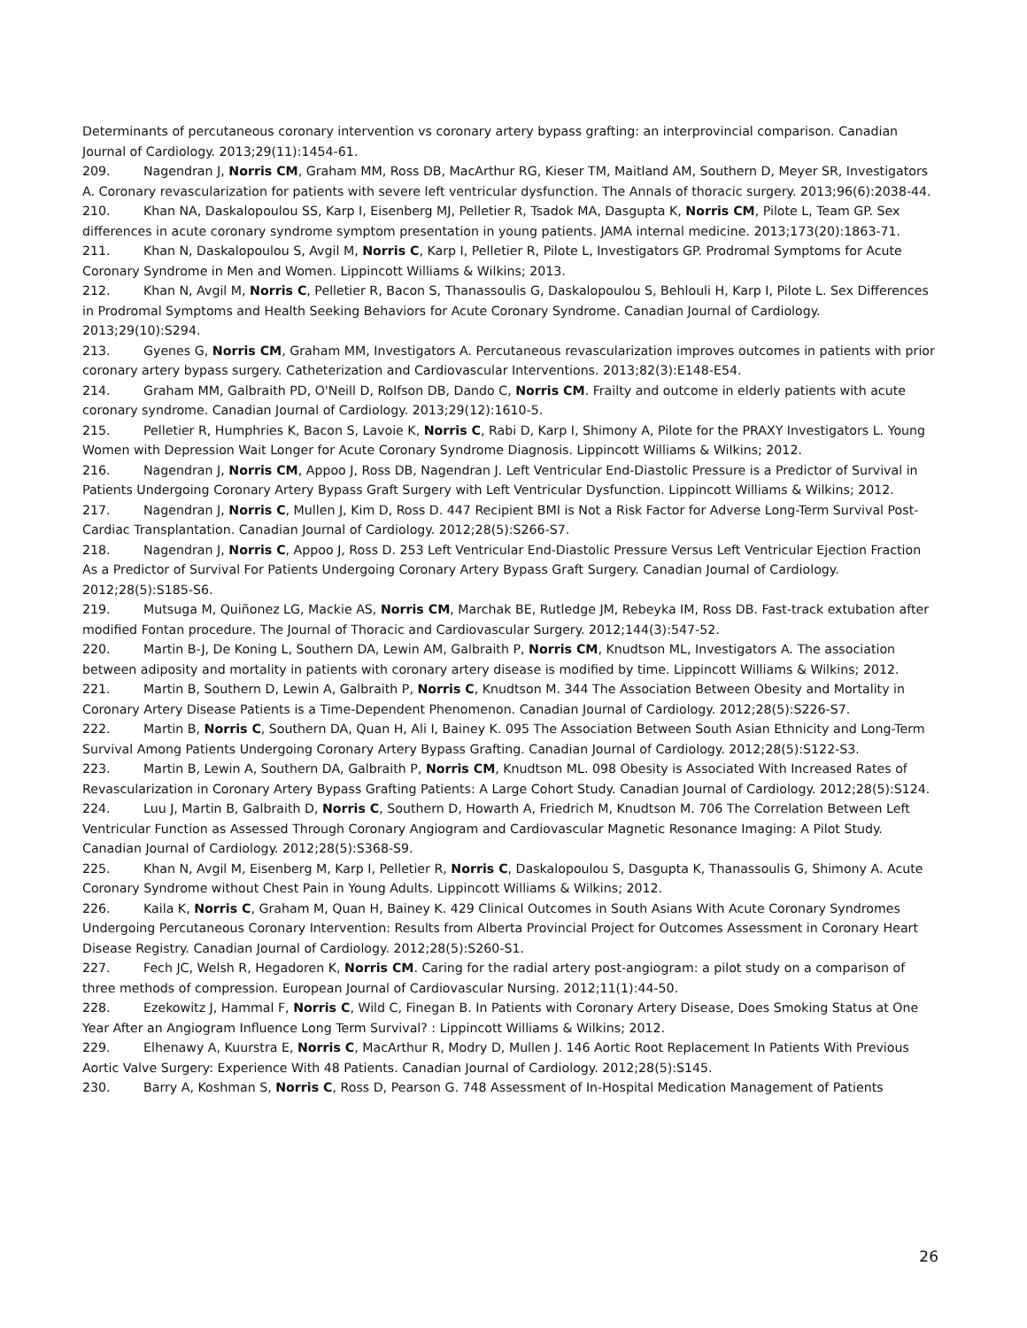Determinants of percutaneous coronary intervention vs coronary artery bypass grafting: an interprovincial comparison. Canadian Journal of Cardiology. 2013;29(11):1454-61.
209. Nagendran J, Norris CM, Graham MM, Ross DB, MacArthur RG, Kieser TM, Maitland AM, Southern D, Meyer SR, Investigators A. Coronary revascularization for patients with severe left ventricular dysfunction. The Annals of thoracic surgery. 2013;96(6):2038-44.
210. Khan NA, Daskalopoulou SS, Karp I, Eisenberg MJ, Pelletier R, Tsadok MA, Dasgupta K, Norris CM, Pilote L, Team GP. Sex differences in acute coronary syndrome symptom presentation in young patients. JAMA internal medicine. 2013;173(20):1863-71.
211. Khan N, Daskalopoulou S, Avgil M, Norris C, Karp I, Pelletier R, Pilote L, Investigators GP. Prodromal Symptoms for Acute Coronary Syndrome in Men and Women. Lippincott Williams & Wilkins; 2013.
212. Khan N, Avgil M, Norris C, Pelletier R, Bacon S, Thanassoulis G, Daskalopoulou S, Behlouli H, Karp I, Pilote L. Sex Differences in Prodromal Symptoms and Health Seeking Behaviors for Acute Coronary Syndrome. Canadian Journal of Cardiology. 2013;29(10):S294.
213. Gyenes G, Norris CM, Graham MM, Investigators A. Percutaneous revascularization improves outcomes in patients with prior coronary artery bypass surgery. Catheterization and Cardiovascular Interventions. 2013;82(3):E148-E54.
214. Graham MM, Galbraith PD, O'Neill D, Rolfson DB, Dando C, Norris CM. Frailty and outcome in elderly patients with acute coronary syndrome. Canadian Journal of Cardiology. 2013;29(12):1610-5.
215. Pelletier R, Humphries K, Bacon S, Lavoie K, Norris C, Rabi D, Karp I, Shimony A, Pilote for the PRAXY Investigators L. Young Women with Depression Wait Longer for Acute Coronary Syndrome Diagnosis. Lippincott Williams & Wilkins; 2012.
216. Nagendran J, Norris CM, Appoo J, Ross DB, Nagendran J. Left Ventricular End-Diastolic Pressure is a Predictor of Survival in Patients Undergoing Coronary Artery Bypass Graft Surgery with Left Ventricular Dysfunction. Lippincott Williams & Wilkins; 2012.
217. Nagendran J, Norris C, Mullen J, Kim D, Ross D. 447 Recipient BMI is Not a Risk Factor for Adverse Long-Term Survival Post-Cardiac Transplantation. Canadian Journal of Cardiology. 2012;28(5):S266-S7.
218. Nagendran J, Norris C, Appoo J, Ross D. 253 Left Ventricular End-Diastolic Pressure Versus Left Ventricular Ejection Fraction As a Predictor of Survival For Patients Undergoing Coronary Artery Bypass Graft Surgery. Canadian Journal of Cardiology. 2012;28(5):S185-S6.
219. Mutsuga M, Quiñonez LG, Mackie AS, Norris CM, Marchak BE, Rutledge JM, Rebeyka IM, Ross DB. Fast-track extubation after modified Fontan procedure. The Journal of Thoracic and Cardiovascular Surgery. 2012;144(3):547-52.
220. Martin B-J, De Koning L, Southern DA, Lewin AM, Galbraith P, Norris CM, Knudtson ML, Investigators A. The association between adiposity and mortality in patients with coronary artery disease is modified by time. Lippincott Williams & Wilkins; 2012.
221. Martin B, Southern D, Lewin A, Galbraith P, Norris C, Knudtson M. 344 The Association Between Obesity and Mortality in Coronary Artery Disease Patients is a Time-Dependent Phenomenon. Canadian Journal of Cardiology. 2012;28(5):S226-S7.
222. Martin B, Norris C, Southern DA, Quan H, Ali I, Bainey K. 095 The Association Between South Asian Ethnicity and Long-Term Survival Among Patients Undergoing Coronary Artery Bypass Grafting. Canadian Journal of Cardiology. 2012;28(5):S122-S3.
223. Martin B, Lewin A, Southern DA, Galbraith P, Norris CM, Knudtson ML. 098 Obesity is Associated With Increased Rates of Revascularization in Coronary Artery Bypass Grafting Patients: A Large Cohort Study. Canadian Journal of Cardiology. 2012;28(5):S124.
224. Luu J, Martin B, Galbraith D, Norris C, Southern D, Howarth A, Friedrich M, Knudtson M. 706 The Correlation Between Left Ventricular Function as Assessed Through Coronary Angiogram and Cardiovascular Magnetic Resonance Imaging: A Pilot Study. Canadian Journal of Cardiology. 2012;28(5):S368-S9.
225. Khan N, Avgil M, Eisenberg M, Karp I, Pelletier R, Norris C, Daskalopoulou S, Dasgupta K, Thanassoulis G, Shimony A. Acute Coronary Syndrome without Chest Pain in Young Adults. Lippincott Williams & Wilkins; 2012.
226. Kaila K, Norris C, Graham M, Quan H, Bainey K. 429 Clinical Outcomes in South Asians With Acute Coronary Syndromes Undergoing Percutaneous Coronary Intervention: Results from Alberta Provincial Project for Outcomes Assessment in Coronary Heart Disease Registry. Canadian Journal of Cardiology. 2012;28(5):S260-S1.
227. Fech JC, Welsh R, Hegadoren K, Norris CM. Caring for the radial artery post-angiogram: a pilot study on a comparison of three methods of compression. European Journal of Cardiovascular Nursing. 2012;11(1):44-50.
228. Ezekowitz J, Hammal F, Norris C, Wild C, Finegan B. In Patients with Coronary Artery Disease, Does Smoking Status at One Year After an Angiogram Influence Long Term Survival? : Lippincott Williams & Wilkins; 2012.
229. Elhenawy A, Kuurstra E, Norris C, MacArthur R, Modry D, Mullen J. 146 Aortic Root Replacement In Patients With Previous Aortic Valve Surgery: Experience With 48 Patients. Canadian Journal of Cardiology. 2012;28(5):S145.
230. Barry A, Koshman S, Norris C, Ross D, Pearson G. 748 Assessment of In-Hospital Medication Management of Patients
26